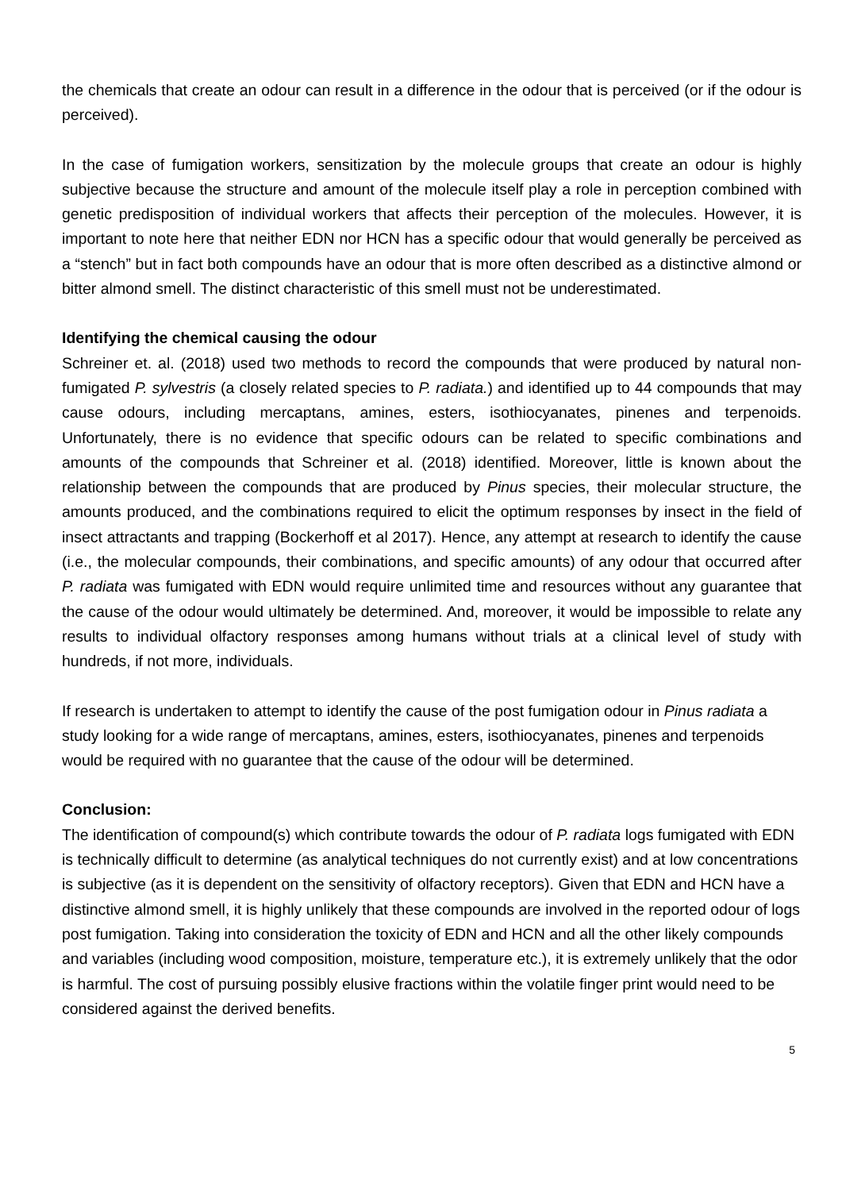the chemicals that create an odour can result in a difference in the odour that is perceived (or if the odour is perceived).
In the case of fumigation workers, sensitization by the molecule groups that create an odour is highly subjective because the structure and amount of the molecule itself play a role in perception combined with genetic predisposition of individual workers that affects their perception of the molecules. However, it is important to note here that neither EDN nor HCN has a specific odour that would generally be perceived as a “stench” but in fact both compounds have an odour that is more often described as a distinctive almond or bitter almond smell. The distinct characteristic of this smell must not be underestimated.
Identifying the chemical causing the odour
Schreiner et. al. (2018) used two methods to record the compounds that were produced by natural non-fumigated P. sylvestris (a closely related species to P. radiata.) and identified up to 44 compounds that may cause odours, including mercaptans, amines, esters, isothiocyanates, pinenes and terpenoids. Unfortunately, there is no evidence that specific odours can be related to specific combinations and amounts of the compounds that Schreiner et al. (2018) identified. Moreover, little is known about the relationship between the compounds that are produced by Pinus species, their molecular structure, the amounts produced, and the combinations required to elicit the optimum responses by insect in the field of insect attractants and trapping (Bockerhoff et al 2017). Hence, any attempt at research to identify the cause (i.e., the molecular compounds, their combinations, and specific amounts) of any odour that occurred after P. radiata was fumigated with EDN would require unlimited time and resources without any guarantee that the cause of the odour would ultimately be determined. And, moreover, it would be impossible to relate any results to individual olfactory responses among humans without trials at a clinical level of study with hundreds, if not more, individuals.
If research is undertaken to attempt to identify the cause of the post fumigation odour in Pinus radiata a study looking for a wide range of mercaptans, amines, esters, isothiocyanates, pinenes and terpenoids would be required with no guarantee that the cause of the odour will be determined.
Conclusion:
The identification of compound(s) which contribute towards the odour of P. radiata logs fumigated with EDN is technically difficult to determine (as analytical techniques do not currently exist) and at low concentrations is subjective (as it is dependent on the sensitivity of olfactory receptors). Given that EDN and HCN have a distinctive almond smell, it is highly unlikely that these compounds are involved in the reported odour of logs post fumigation. Taking into consideration the toxicity of EDN and HCN and all the other likely compounds and variables (including wood composition, moisture, temperature etc.), it is extremely unlikely that the odor is harmful. The cost of pursuing possibly elusive fractions within the volatile finger print would need to be considered against the derived benefits.
5